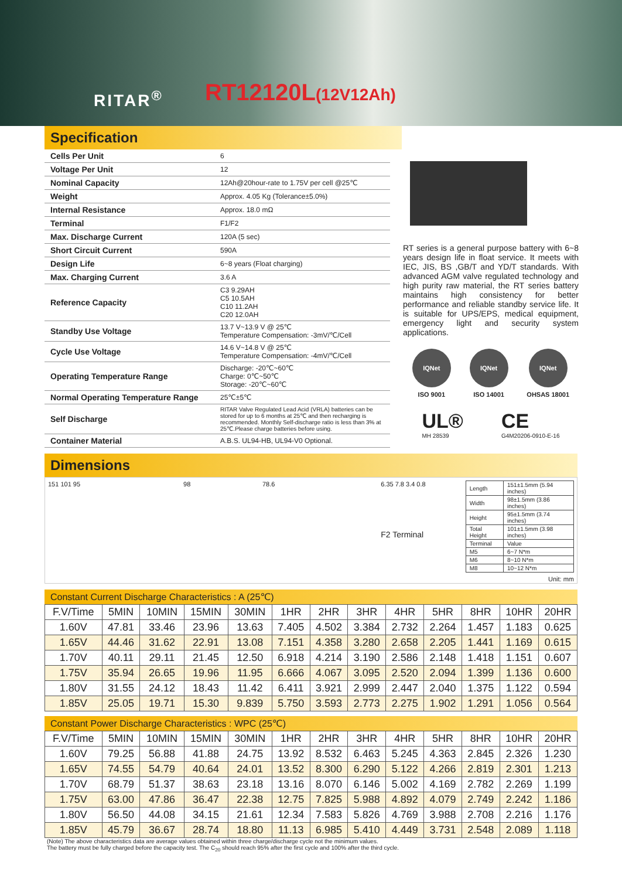RITAR<sup>®</sup> RT12120L(12V12Ah)
Specification
| Cells Per Unit | 6 |
| Voltage Per Unit | 12 |
| Nominal Capacity | 12Ah@20hour-rate to 1.75V per cell @25℃ |
| Weight | Approx. 4.05 Kg (Tolerance±5.0%) |
| Internal Resistance | Approx. 18.0 mΩ |
| Terminal | F1/F2 |
| Max. Discharge Current | 120A (5 sec) |
| Short Circuit Current | 590A |
| Design Life | 6~8 years (Float charging) |
| Max. Charging Current | 3.6 A |
| Reference Capacity | C3 9.29AH C5 10.5AH C10 11.2AH C20 12.0AH |
| Standby Use Voltage | 13.7 V~13.9 V @ 25℃ Temperature Compensation: -3mV/℃/Cell |
| Cycle Use Voltage | 14.6 V~14.8 V @ 25℃ Temperature Compensation: -4mV/℃/Cell |
| Operating Temperature Range | Discharge: -20℃~60℃ Charge: 0℃~50℃ Storage: -20℃~60℃ |
| Normal Operating Temperature Range | 25℃±5℃ |
| Self Discharge | RITAR Valve Regulated Lead Acid (VRLA) batteries can be stored for up to 6 months at 25℃ and then recharging is recommended. Monthly Self-discharge ratio is less than 3% at 25℃.Please charge batteries before using. |
| Container Material | A.B.S. UL94-HB, UL94-V0 Optional. |
RT series is a general purpose battery with 6~8 years design life in float service. It meets with IEC, JIS, BS ,GB/T and YD/T standards. With advanced AGM valve regulated technology and high purity raw material, the RT series battery maintains high consistency for better performance and reliable standby service life. It is suitable for UPS/EPS, medical equipment, emergency light and security system applications.
IQNet
ISO 9001
IQNet
ISO 14001
IQNet
OHSAS 18001
UL®
MH 28539
CE
G4M20206-0910-E-16
Dimensions
151 101 95 98 78.6 6.35 7.8 3.4 0.8
F2 Terminal
| Length | 151±1.5mm (5.94 inches) |
| Width | 98±1.5mm (3.86 inches) |
| Height | 95±1.5mm (3.74 inches) |
| Total Height | 101±1.5mm (3.98 inches) |
| Terminal | Value |
| M5 | 6~7 N*m |
| M6 | 8~10 N*m |
| M8 | 10~12 N*m |
Unit: mm
Constant Current Discharge Characteristics : A (25℃)
| F.V/Time | 5MIN | 10MIN | 15MIN | 30MIN | 1HR | 2HR | 3HR | 4HR | 5HR | 8HR | 10HR | 20HR |
| --- | --- | --- | --- | --- | --- | --- | --- | --- | --- | --- | --- | --- |
| 1.60V | 47.81 | 33.46 | 23.96 | 13.63 | 7.405 | 4.502 | 3.384 | 2.732 | 2.264 | 1.457 | 1.183 | 0.625 |
| 1.65V | 44.46 | 31.62 | 22.91 | 13.08 | 7.151 | 4.358 | 3.280 | 2.658 | 2.205 | 1.441 | 1.169 | 0.615 |
| 1.70V | 40.11 | 29.11 | 21.45 | 12.50 | 6.918 | 4.214 | 3.190 | 2.586 | 2.148 | 1.418 | 1.151 | 0.607 |
| 1.75V | 35.94 | 26.65 | 19.96 | 11.95 | 6.666 | 4.067 | 3.095 | 2.520 | 2.094 | 1.399 | 1.136 | 0.600 |
| 1.80V | 31.55 | 24.12 | 18.43 | 11.42 | 6.411 | 3.921 | 2.999 | 2.447 | 2.040 | 1.375 | 1.122 | 0.594 |
| 1.85V | 25.05 | 19.71 | 15.30 | 9.839 | 5.750 | 3.593 | 2.773 | 2.275 | 1.902 | 1.291 | 1.056 | 0.564 |
Constant Power Discharge Characteristics : WPC (25℃)
| F.V/Time | 5MIN | 10MIN | 15MIN | 30MIN | 1HR | 2HR | 3HR | 4HR | 5HR | 8HR | 10HR | 20HR |
| --- | --- | --- | --- | --- | --- | --- | --- | --- | --- | --- | --- | --- |
| 1.60V | 79.25 | 56.88 | 41.88 | 24.75 | 13.92 | 8.532 | 6.463 | 5.245 | 4.363 | 2.845 | 2.326 | 1.230 |
| 1.65V | 74.55 | 54.79 | 40.64 | 24.01 | 13.52 | 8.300 | 6.290 | 5.122 | 4.266 | 2.819 | 2.301 | 1.213 |
| 1.70V | 68.79 | 51.37 | 38.63 | 23.18 | 13.16 | 8.070 | 6.146 | 5.002 | 4.169 | 2.782 | 2.269 | 1.199 |
| 1.75V | 63.00 | 47.86 | 36.47 | 22.38 | 12.75 | 7.825 | 5.988 | 4.892 | 4.079 | 2.749 | 2.242 | 1.186 |
| 1.80V | 56.50 | 44.08 | 34.15 | 21.61 | 12.34 | 7.583 | 5.826 | 4.769 | 3.988 | 2.708 | 2.216 | 1.176 |
| 1.85V | 45.79 | 36.67 | 28.74 | 18.80 | 11.13 | 6.985 | 5.410 | 4.449 | 3.731 | 2.548 | 2.089 | 1.118 |
(Note) The above characteristics data are average values obtained within three charge/discharge cycle not the minimum values.
The battery must be fully charged before the capacity test. The C<sub>20</sub> should reach 95% after the first cycle and 100% after the third cycle.